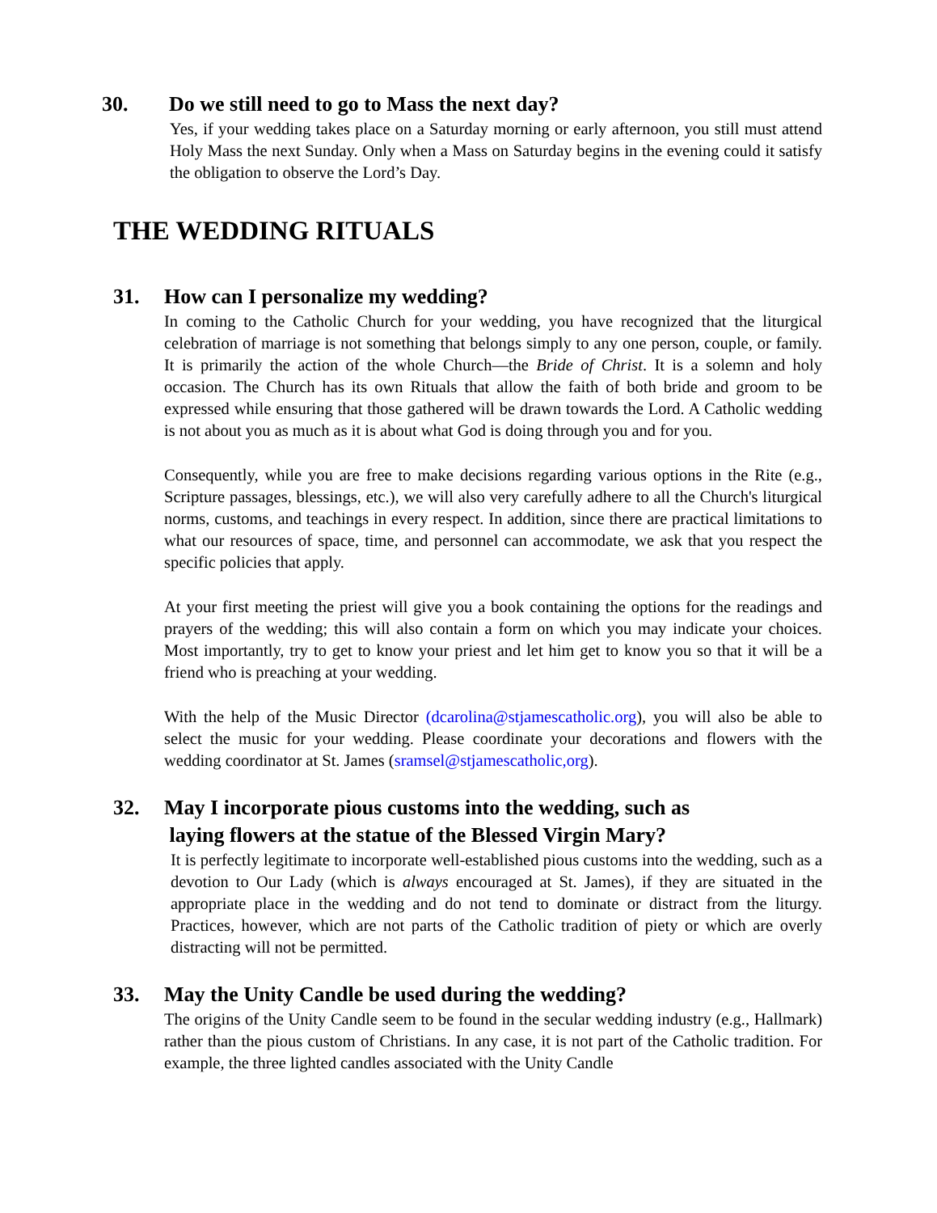30. Do we still need to go to Mass the next day?
Yes, if your wedding takes place on a Saturday morning or early afternoon, you still must attend Holy Mass the next Sunday. Only when a Mass on Saturday begins in the evening could it satisfy the obligation to observe the Lord’s Day.
THE WEDDING RITUALS
31. How can I personalize my wedding?
In coming to the Catholic Church for your wedding, you have recognized that the liturgical celebration of marriage is not something that belongs simply to any one person, couple, or family. It is primarily the action of the whole Church—the Bride of Christ. It is a solemn and holy occasion. The Church has its own Rituals that allow the faith of both bride and groom to be expressed while ensuring that those gathered will be drawn towards the Lord. A Catholic wedding is not about you as much as it is about what God is doing through you and for you.
Consequently, while you are free to make decisions regarding various options in the Rite (e.g., Scripture passages, blessings, etc.), we will also very carefully adhere to all the Church's liturgical norms, customs, and teachings in every respect. In addition, since there are practical limitations to what our resources of space, time, and personnel can accommodate, we ask that you respect the specific policies that apply.
At your first meeting the priest will give you a book containing the options for the readings and prayers of the wedding; this will also contain a form on which you may indicate your choices. Most importantly, try to get to know your priest and let him get to know you so that it will be a friend who is preaching at your wedding.
With the help of the Music Director (dcarolina@stjamescatholic.org), you will also be able to select the music for your wedding. Please coordinate your decorations and flowers with the wedding coordinator at St. James (sramsel@stjamescatholic,org).
32. May I incorporate pious customs into the wedding, such as
laying flowers at the statue of the Blessed Virgin Mary?
It is perfectly legitimate to incorporate well-established pious customs into the wedding, such as a devotion to Our Lady (which is always encouraged at St. James), if they are situated in the appropriate place in the wedding and do not tend to dominate or distract from the liturgy. Practices, however, which are not parts of the Catholic tradition of piety or which are overly distracting will not be permitted.
33. May the Unity Candle be used during the wedding?
The origins of the Unity Candle seem to be found in the secular wedding industry (e.g., Hallmark) rather than the pious custom of Christians. In any case, it is not part of the Catholic tradition. For example, the three lighted candles associated with the Unity Candle